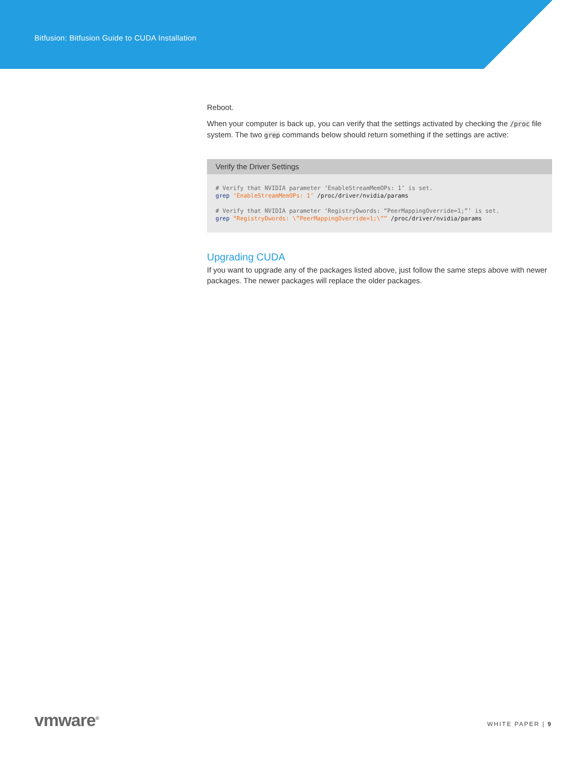Bitfusion: Bitfusion Guide to CUDA Installation
Reboot.
When your computer is back up, you can verify that the settings activated by checking the /proc file system. The two grep commands below should return something if the settings are active:
Verify the Driver Settings
# Verify that NVIDIA parameter ‘EnableStreamMemOPs: 1’ is set.
grep ‘EnableStreamMemOPs: 1’ /proc/driver/nvidia/params

# Verify that NVIDIA parameter ‘RegistryDwords: “PeerMappingOverride=1;”’ is set.
grep “RegistryDwords: \”PeerMappingOverride=1;\”” /proc/driver/nvidia/params
Upgrading CUDA
If you want to upgrade any of the packages listed above, just follow the same steps above with newer packages. The newer packages will replace the older packages.
vmware<sup>®</sup>
WHITE PAPER | 9